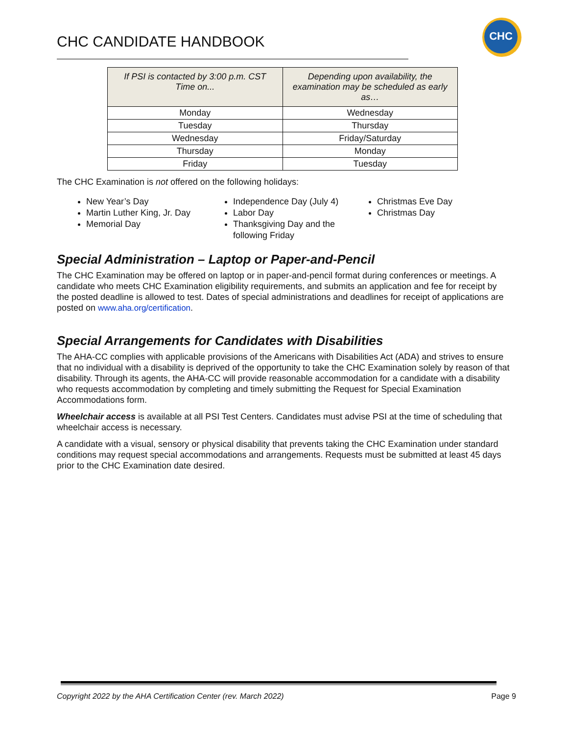CHC CANDIDATE HANDBOOK
CHC
| If PSI is contacted by 3:00 p.m. CST Time on... | Depending upon availability, the examination may be scheduled as early as… |
| --- | --- |
| Monday | Wednesday |
| Tuesday | Thursday |
| Wednesday | Friday/Saturday |
| Thursday | Monday |
| Friday | Tuesday |
The CHC Examination is not offered on the following holidays:
New Year’s Day
Martin Luther King, Jr. Day
Memorial Day
Independence Day (July 4)
Labor Day
Thanksgiving Day and the following Friday
Christmas Eve Day
Christmas Day
Special Administration – Laptop or Paper-and-Pencil
The CHC Examination may be offered on laptop or in paper-and-pencil format during conferences or meetings. A candidate who meets CHC Examination eligibility requirements, and submits an application and fee for receipt by the posted deadline is allowed to test. Dates of special administrations and deadlines for receipt of applications are posted on www.aha.org/certification.
Special Arrangements for Candidates with Disabilities
The AHA-CC complies with applicable provisions of the Americans with Disabilities Act (ADA) and strives to ensure that no individual with a disability is deprived of the opportunity to take the CHC Examination solely by reason of that disability. Through its agents, the AHA-CC will provide reasonable accommodation for a candidate with a disability who requests accommodation by completing and timely submitting the Request for Special Examination Accommodations form.
Wheelchair access is available at all PSI Test Centers. Candidates must advise PSI at the time of scheduling that wheelchair access is necessary.
A candidate with a visual, sensory or physical disability that prevents taking the CHC Examination under standard conditions may request special accommodations and arrangements. Requests must be submitted at least 45 days prior to the CHC Examination date desired.
Copyright 2022 by the AHA Certification Center (rev. March 2022) Page 9